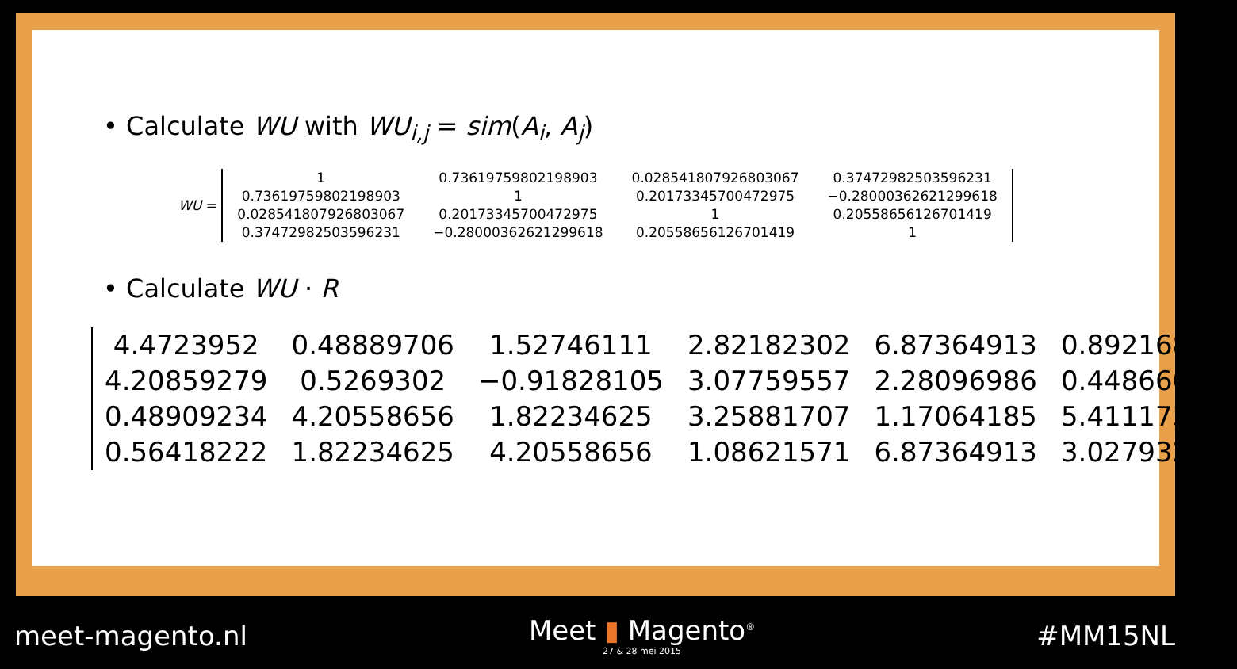• Calculate WU with WU<sub>i,j</sub> = sim(A<sub>i</sub>, A<sub>j</sub>)
WU =
| 1 | 0.73619759802198903 | 0.028541807926803067 | 0.37472982503596231 |
| 0.73619759802198903 | 1 | 0.20173345700472975 | −0.28000362621299618 |
| 0.028541807926803067 | 0.20173345700472975 | 1 | 0.20558656126701419 |
| 0.37472982503596231 | −0.28000362621299618 | 0.20558656126701419 | 1 |
• Calculate WU · R
| 4.4723952 | 0.48889706 | 1.52746111 | 2.82182302 | 6.87364913 | 0.89216869 |
| 4.20859279 | 0.5269302 | −0.91828105 | 3.07759557 | 2.28096986 | 0.44866003 |
| 0.48909234 | 4.20558656 | 1.82234625 | 3.25881707 | 1.17064185 | 5.41117312 |
| 0.56418222 | 1.82234625 | 4.20558656 | 1.08621571 | 6.87364913 | 3.02793281 |
meet-magento.nl Meet ▮ Magento<sup>®</sup>
27 & 28 mei 2015 #MM15NL